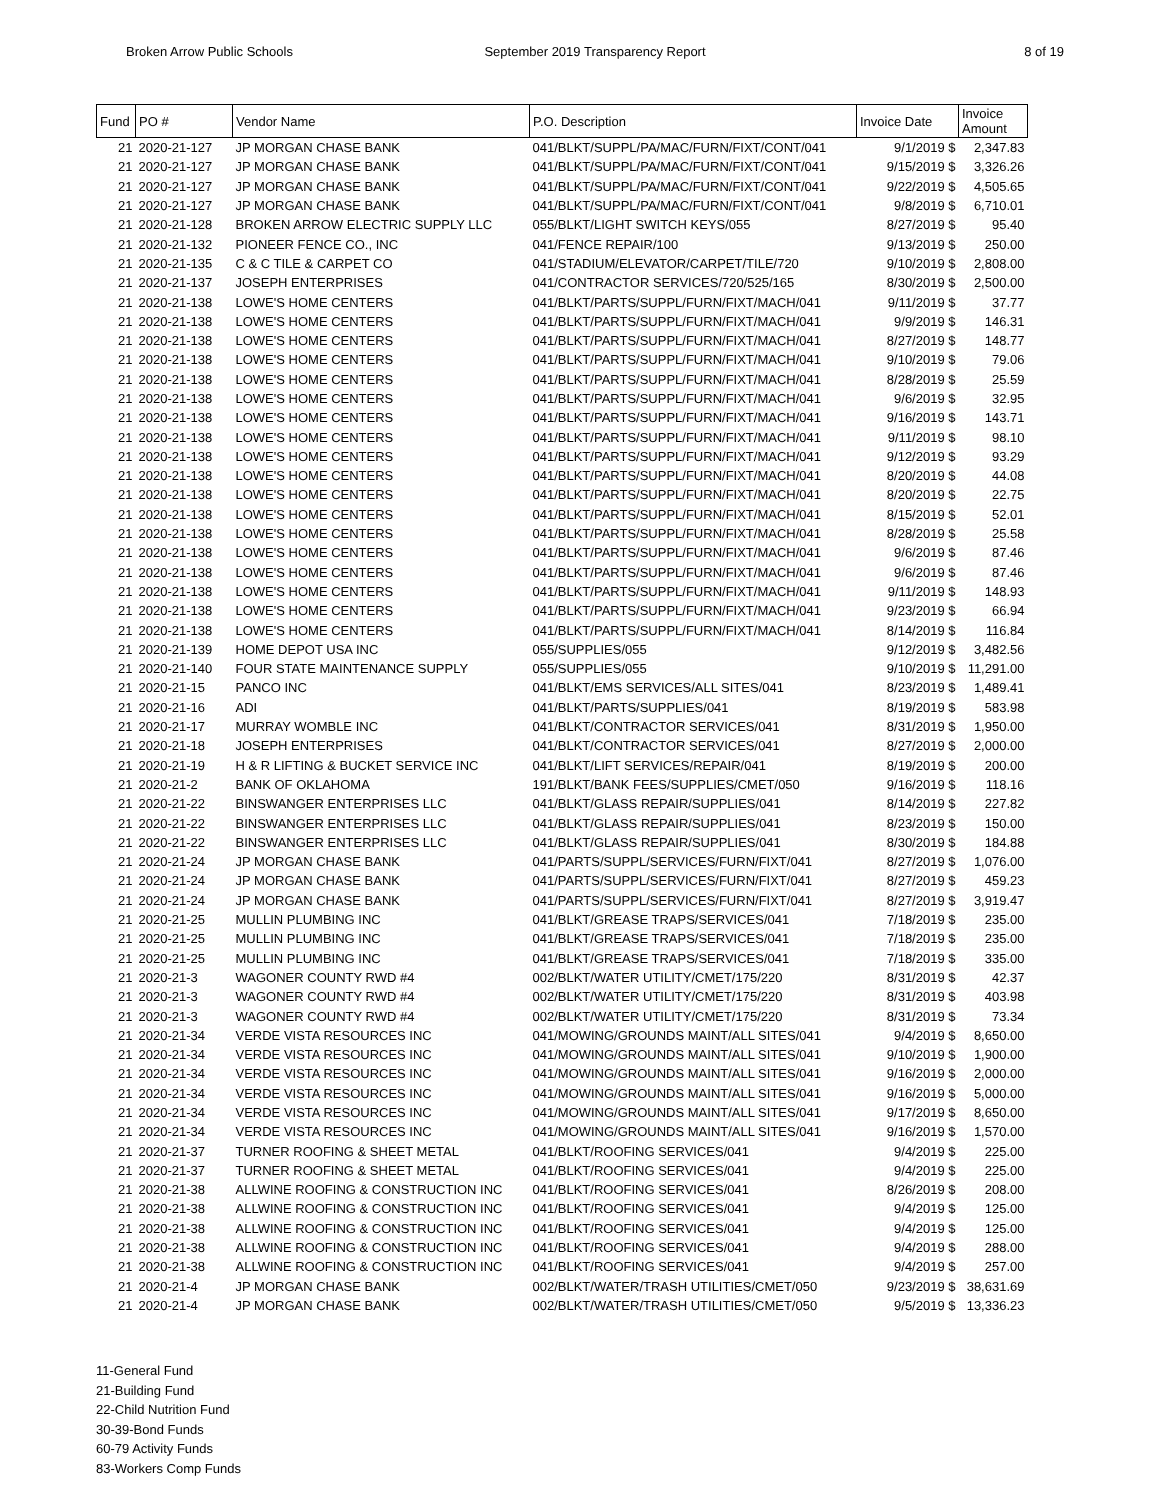Broken Arrow Public Schools September 2019 Transparency Report
8 of 19
| Fund | PO # | Vendor Name | P.O. Description | Invoice Date | Invoice Amount |
| --- | --- | --- | --- | --- | --- |
| 21 | 2020-21-127 | JP MORGAN CHASE BANK | 041/BLKT/SUPPL/PA/MAC/FURN/FIXT/CONT/041 | 9/1/2019 $ | 2,347.83 |
| 21 | 2020-21-127 | JP MORGAN CHASE BANK | 041/BLKT/SUPPL/PA/MAC/FURN/FIXT/CONT/041 | 9/15/2019 $ | 3,326.26 |
| 21 | 2020-21-127 | JP MORGAN CHASE BANK | 041/BLKT/SUPPL/PA/MAC/FURN/FIXT/CONT/041 | 9/22/2019 $ | 4,505.65 |
| 21 | 2020-21-127 | JP MORGAN CHASE BANK | 041/BLKT/SUPPL/PA/MAC/FURN/FIXT/CONT/041 | 9/8/2019 $ | 6,710.01 |
| 21 | 2020-21-128 | BROKEN ARROW ELECTRIC SUPPLY LLC | 055/BLKT/LIGHT SWITCH KEYS/055 | 8/27/2019 $ | 95.40 |
| 21 | 2020-21-132 | PIONEER FENCE CO., INC | 041/FENCE REPAIR/100 | 9/13/2019 $ | 250.00 |
| 21 | 2020-21-135 | C & C TILE & CARPET CO | 041/STADIUM/ELEVATOR/CARPET/TILE/720 | 9/10/2019 $ | 2,808.00 |
| 21 | 2020-21-137 | JOSEPH ENTERPRISES | 041/CONTRACTOR SERVICES/720/525/165 | 8/30/2019 $ | 2,500.00 |
| 21 | 2020-21-138 | LOWE'S HOME CENTERS | 041/BLKT/PARTS/SUPPL/FURN/FIXT/MACH/041 | 9/11/2019 $ | 37.77 |
| 21 | 2020-21-138 | LOWE'S HOME CENTERS | 041/BLKT/PARTS/SUPPL/FURN/FIXT/MACH/041 | 9/9/2019 $ | 146.31 |
| 21 | 2020-21-138 | LOWE'S HOME CENTERS | 041/BLKT/PARTS/SUPPL/FURN/FIXT/MACH/041 | 8/27/2019 $ | 148.77 |
| 21 | 2020-21-138 | LOWE'S HOME CENTERS | 041/BLKT/PARTS/SUPPL/FURN/FIXT/MACH/041 | 9/10/2019 $ | 79.06 |
| 21 | 2020-21-138 | LOWE'S HOME CENTERS | 041/BLKT/PARTS/SUPPL/FURN/FIXT/MACH/041 | 8/28/2019 $ | 25.59 |
| 21 | 2020-21-138 | LOWE'S HOME CENTERS | 041/BLKT/PARTS/SUPPL/FURN/FIXT/MACH/041 | 9/6/2019 $ | 32.95 |
| 21 | 2020-21-138 | LOWE'S HOME CENTERS | 041/BLKT/PARTS/SUPPL/FURN/FIXT/MACH/041 | 9/16/2019 $ | 143.71 |
| 21 | 2020-21-138 | LOWE'S HOME CENTERS | 041/BLKT/PARTS/SUPPL/FURN/FIXT/MACH/041 | 9/11/2019 $ | 98.10 |
| 21 | 2020-21-138 | LOWE'S HOME CENTERS | 041/BLKT/PARTS/SUPPL/FURN/FIXT/MACH/041 | 9/12/2019 $ | 93.29 |
| 21 | 2020-21-138 | LOWE'S HOME CENTERS | 041/BLKT/PARTS/SUPPL/FURN/FIXT/MACH/041 | 8/20/2019 $ | 44.08 |
| 21 | 2020-21-138 | LOWE'S HOME CENTERS | 041/BLKT/PARTS/SUPPL/FURN/FIXT/MACH/041 | 8/20/2019 $ | 22.75 |
| 21 | 2020-21-138 | LOWE'S HOME CENTERS | 041/BLKT/PARTS/SUPPL/FURN/FIXT/MACH/041 | 8/15/2019 $ | 52.01 |
| 21 | 2020-21-138 | LOWE'S HOME CENTERS | 041/BLKT/PARTS/SUPPL/FURN/FIXT/MACH/041 | 8/28/2019 $ | 25.58 |
| 21 | 2020-21-138 | LOWE'S HOME CENTERS | 041/BLKT/PARTS/SUPPL/FURN/FIXT/MACH/041 | 9/6/2019 $ | 87.46 |
| 21 | 2020-21-138 | LOWE'S HOME CENTERS | 041/BLKT/PARTS/SUPPL/FURN/FIXT/MACH/041 | 9/6/2019 $ | 87.46 |
| 21 | 2020-21-138 | LOWE'S HOME CENTERS | 041/BLKT/PARTS/SUPPL/FURN/FIXT/MACH/041 | 9/11/2019 $ | 148.93 |
| 21 | 2020-21-138 | LOWE'S HOME CENTERS | 041/BLKT/PARTS/SUPPL/FURN/FIXT/MACH/041 | 9/23/2019 $ | 66.94 |
| 21 | 2020-21-138 | LOWE'S HOME CENTERS | 041/BLKT/PARTS/SUPPL/FURN/FIXT/MACH/041 | 8/14/2019 $ | 116.84 |
| 21 | 2020-21-139 | HOME DEPOT USA INC | 055/SUPPLIES/055 | 9/12/2019 $ | 3,482.56 |
| 21 | 2020-21-140 | FOUR STATE MAINTENANCE SUPPLY | 055/SUPPLIES/055 | 9/10/2019 $ | 11,291.00 |
| 21 | 2020-21-15 | PANCO INC | 041/BLKT/EMS SERVICES/ALL SITES/041 | 8/23/2019 $ | 1,489.41 |
| 21 | 2020-21-16 | ADI | 041/BLKT/PARTS/SUPPLIES/041 | 8/19/2019 $ | 583.98 |
| 21 | 2020-21-17 | MURRAY WOMBLE INC | 041/BLKT/CONTRACTOR SERVICES/041 | 8/31/2019 $ | 1,950.00 |
| 21 | 2020-21-18 | JOSEPH ENTERPRISES | 041/BLKT/CONTRACTOR SERVICES/041 | 8/27/2019 $ | 2,000.00 |
| 21 | 2020-21-19 | H & R LIFTING & BUCKET SERVICE INC | 041/BLKT/LIFT SERVICES/REPAIR/041 | 8/19/2019 $ | 200.00 |
| 21 | 2020-21-2 | BANK OF OKLAHOMA | 191/BLKT/BANK FEES/SUPPLIES/CMET/050 | 9/16/2019 $ | 118.16 |
| 21 | 2020-21-22 | BINSWANGER ENTERPRISES LLC | 041/BLKT/GLASS REPAIR/SUPPLIES/041 | 8/14/2019 $ | 227.82 |
| 21 | 2020-21-22 | BINSWANGER ENTERPRISES LLC | 041/BLKT/GLASS REPAIR/SUPPLIES/041 | 8/23/2019 $ | 150.00 |
| 21 | 2020-21-22 | BINSWANGER ENTERPRISES LLC | 041/BLKT/GLASS REPAIR/SUPPLIES/041 | 8/30/2019 $ | 184.88 |
| 21 | 2020-21-24 | JP MORGAN CHASE BANK | 041/PARTS/SUPPL/SERVICES/FURN/FIXT/041 | 8/27/2019 $ | 1,076.00 |
| 21 | 2020-21-24 | JP MORGAN CHASE BANK | 041/PARTS/SUPPL/SERVICES/FURN/FIXT/041 | 8/27/2019 $ | 459.23 |
| 21 | 2020-21-24 | JP MORGAN CHASE BANK | 041/PARTS/SUPPL/SERVICES/FURN/FIXT/041 | 8/27/2019 $ | 3,919.47 |
| 21 | 2020-21-25 | MULLIN PLUMBING INC | 041/BLKT/GREASE TRAPS/SERVICES/041 | 7/18/2019 $ | 235.00 |
| 21 | 2020-21-25 | MULLIN PLUMBING INC | 041/BLKT/GREASE TRAPS/SERVICES/041 | 7/18/2019 $ | 235.00 |
| 21 | 2020-21-25 | MULLIN PLUMBING INC | 041/BLKT/GREASE TRAPS/SERVICES/041 | 7/18/2019 $ | 335.00 |
| 21 | 2020-21-3 | WAGONER COUNTY RWD #4 | 002/BLKT/WATER UTILITY/CMET/175/220 | 8/31/2019 $ | 42.37 |
| 21 | 2020-21-3 | WAGONER COUNTY RWD #4 | 002/BLKT/WATER UTILITY/CMET/175/220 | 8/31/2019 $ | 403.98 |
| 21 | 2020-21-3 | WAGONER COUNTY RWD #4 | 002/BLKT/WATER UTILITY/CMET/175/220 | 8/31/2019 $ | 73.34 |
| 21 | 2020-21-34 | VERDE VISTA RESOURCES INC | 041/MOWING/GROUNDS MAINT/ALL SITES/041 | 9/4/2019 $ | 8,650.00 |
| 21 | 2020-21-34 | VERDE VISTA RESOURCES INC | 041/MOWING/GROUNDS MAINT/ALL SITES/041 | 9/10/2019 $ | 1,900.00 |
| 21 | 2020-21-34 | VERDE VISTA RESOURCES INC | 041/MOWING/GROUNDS MAINT/ALL SITES/041 | 9/16/2019 $ | 2,000.00 |
| 21 | 2020-21-34 | VERDE VISTA RESOURCES INC | 041/MOWING/GROUNDS MAINT/ALL SITES/041 | 9/16/2019 $ | 5,000.00 |
| 21 | 2020-21-34 | VERDE VISTA RESOURCES INC | 041/MOWING/GROUNDS MAINT/ALL SITES/041 | 9/17/2019 $ | 8,650.00 |
| 21 | 2020-21-34 | VERDE VISTA RESOURCES INC | 041/MOWING/GROUNDS MAINT/ALL SITES/041 | 9/16/2019 $ | 1,570.00 |
| 21 | 2020-21-37 | TURNER ROOFING & SHEET METAL | 041/BLKT/ROOFING SERVICES/041 | 9/4/2019 $ | 225.00 |
| 21 | 2020-21-37 | TURNER ROOFING & SHEET METAL | 041/BLKT/ROOFING SERVICES/041 | 9/4/2019 $ | 225.00 |
| 21 | 2020-21-38 | ALLWINE ROOFING & CONSTRUCTION INC | 041/BLKT/ROOFING SERVICES/041 | 8/26/2019 $ | 208.00 |
| 21 | 2020-21-38 | ALLWINE ROOFING & CONSTRUCTION INC | 041/BLKT/ROOFING SERVICES/041 | 9/4/2019 $ | 125.00 |
| 21 | 2020-21-38 | ALLWINE ROOFING & CONSTRUCTION INC | 041/BLKT/ROOFING SERVICES/041 | 9/4/2019 $ | 125.00 |
| 21 | 2020-21-38 | ALLWINE ROOFING & CONSTRUCTION INC | 041/BLKT/ROOFING SERVICES/041 | 9/4/2019 $ | 288.00 |
| 21 | 2020-21-38 | ALLWINE ROOFING & CONSTRUCTION INC | 041/BLKT/ROOFING SERVICES/041 | 9/4/2019 $ | 257.00 |
| 21 | 2020-21-4 | JP MORGAN CHASE BANK | 002/BLKT/WATER/TRASH UTILITIES/CMET/050 | 9/23/2019 $ | 38,631.69 |
| 21 | 2020-21-4 | JP MORGAN CHASE BANK | 002/BLKT/WATER/TRASH UTILITIES/CMET/050 | 9/5/2019 $ | 13,336.23 |
11-General Fund
21-Building Fund
22-Child Nutrition Fund
30-39-Bond Funds
60-79 Activity Funds
83-Workers Comp Funds